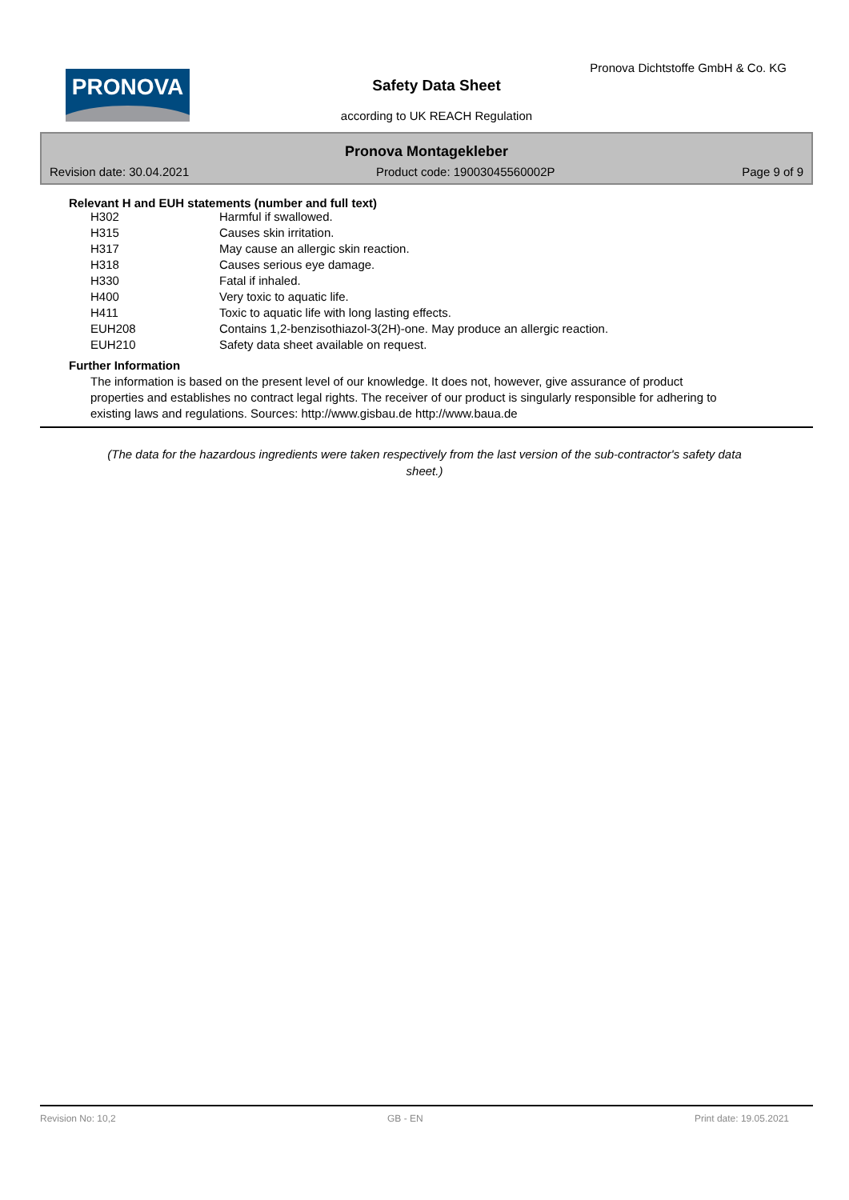PRONOVA
Pronova Dichtstoffe GmbH & Co. KG
Safety Data Sheet
according to UK REACH Regulation
Pronova Montagekleber
Revision date: 30.04.2021 Product code: 19003045560002P Page 9 of 9
Relevant H and EUH statements (number and full text)
| H302 | Harmful if swallowed. |
| H315 | Causes skin irritation. |
| H317 | May cause an allergic skin reaction. |
| H318 | Causes serious eye damage. |
| H330 | Fatal if inhaled. |
| H400 | Very toxic to aquatic life. |
| H411 | Toxic to aquatic life with long lasting effects. |
| EUH208 | Contains 1,2-benzisothiazol-3(2H)-one. May produce an allergic reaction. |
| EUH210 | Safety data sheet available on request. |
Further Information
The information is based on the present level of our knowledge. It does not, however, give assurance of product properties and establishes no contract legal rights. The receiver of our product is singularly responsible for adhering to existing laws and regulations. Sources: http://www.gisbau.de http://www.baua.de
(The data for the hazardous ingredients were taken respectively from the last version of the sub-contractor's safety data sheet.)
Revision No: 10,2 GB - EN Print date: 19.05.2021